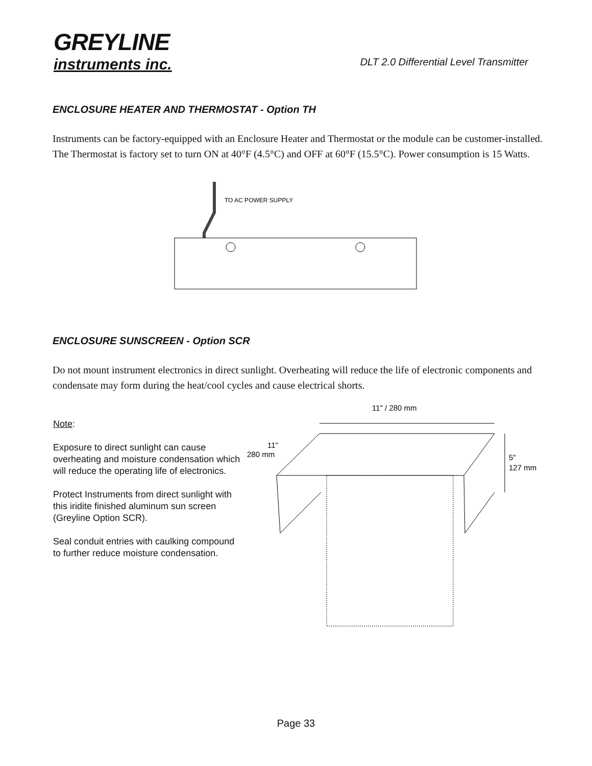GREYLINE
instruments inc.
DLT 2.0 Differential Level Transmitter
ENCLOSURE HEATER AND THERMOSTAT - Option TH
Instruments can be factory-equipped with an Enclosure Heater and Thermostat or the module can be customer-installed. The Thermostat is factory set to turn ON at 40°F (4.5°C) and OFF at 60°F (15.5°C). Power consumption is 15 Watts.
TO AC POWER SUPPLY
ENCLOSURE SUNSCREEN - Option SCR
Do not mount instrument electronics in direct sunlight. Overheating will reduce the life of electronic components and condensate may form during the heat/cool cycles and cause electrical shorts.
Note:
Exposure to direct sunlight can cause overheating and moisture condensation which will reduce the operating life of electronics.
Protect Instruments from direct sunlight with this iridite finished aluminum sun screen (Greyline Option SCR).
Seal conduit entries with caulking compound to further reduce moisture condensation.
11" / 280 mm
11"
280 mm
5"
127 mm
Page 33